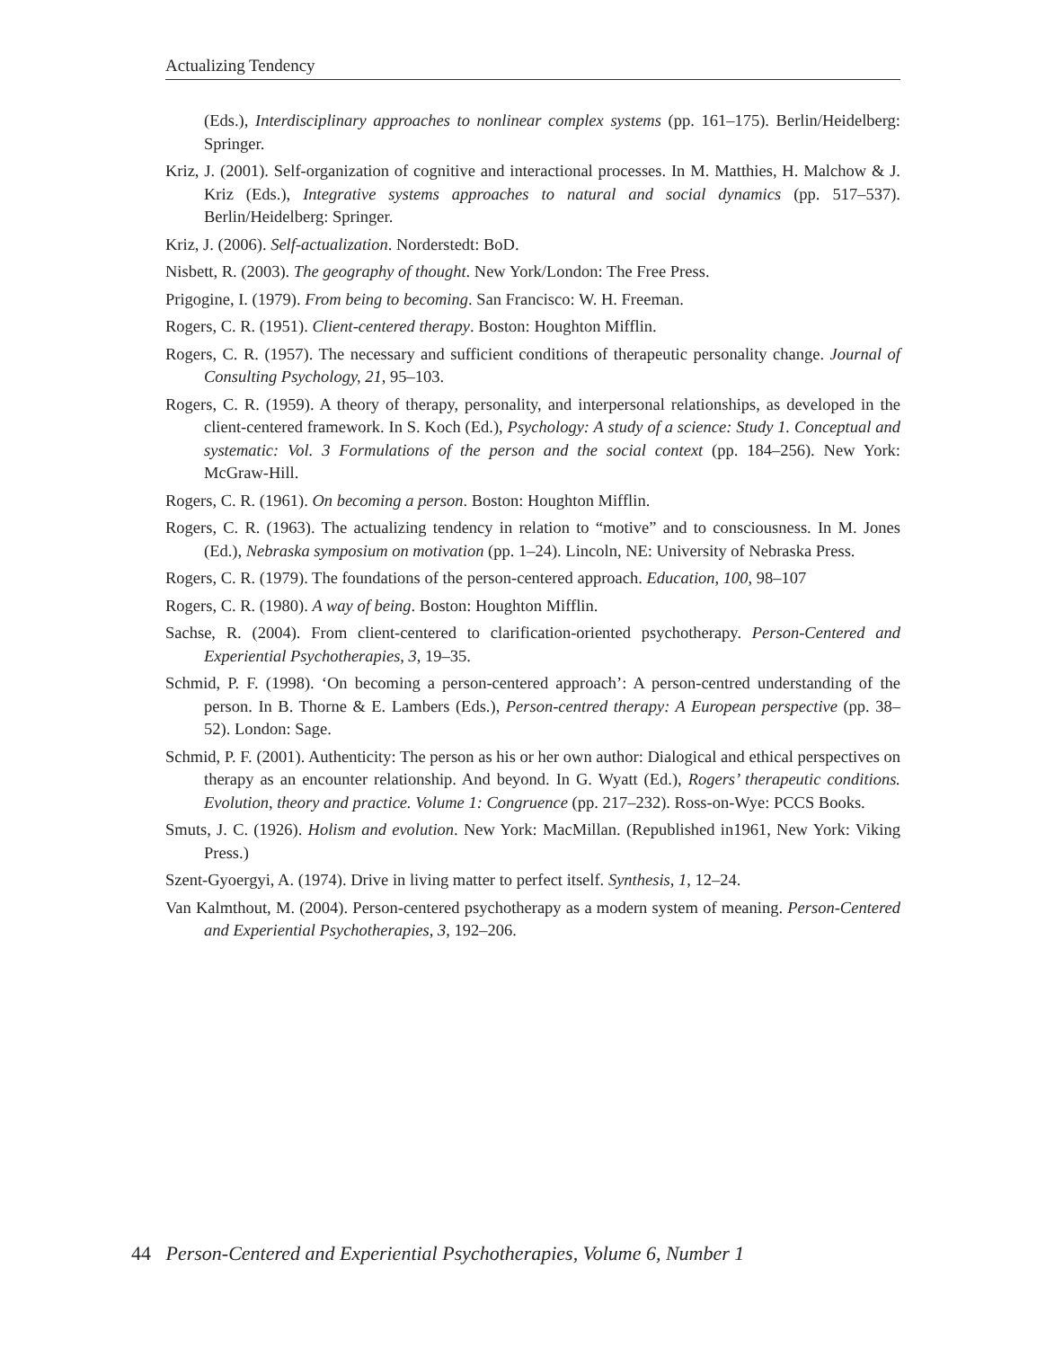Actualizing Tendency
(Eds.), Interdisciplinary approaches to nonlinear complex systems (pp. 161–175). Berlin/Heidelberg: Springer.
Kriz, J. (2001). Self-organization of cognitive and interactional processes. In M. Matthies, H. Malchow & J. Kriz (Eds.), Integrative systems approaches to natural and social dynamics (pp. 517–537). Berlin/Heidelberg: Springer.
Kriz, J. (2006). Self-actualization. Norderstedt: BoD.
Nisbett, R. (2003). The geography of thought. New York/London: The Free Press.
Prigogine, I. (1979). From being to becoming. San Francisco: W. H. Freeman.
Rogers, C. R. (1951). Client-centered therapy. Boston: Houghton Mifflin.
Rogers, C. R. (1957). The necessary and sufficient conditions of therapeutic personality change. Journal of Consulting Psychology, 21, 95–103.
Rogers, C. R. (1959). A theory of therapy, personality, and interpersonal relationships, as developed in the client-centered framework. In S. Koch (Ed.), Psychology: A study of a science: Study 1. Conceptual and systematic: Vol. 3 Formulations of the person and the social context (pp. 184–256). New York: McGraw-Hill.
Rogers, C. R. (1961). On becoming a person. Boston: Houghton Mifflin.
Rogers, C. R. (1963). The actualizing tendency in relation to “motive” and to consciousness. In M. Jones (Ed.), Nebraska symposium on motivation (pp. 1–24). Lincoln, NE: University of Nebraska Press.
Rogers, C. R. (1979). The foundations of the person-centered approach. Education, 100, 98–107
Rogers, C. R. (1980). A way of being. Boston: Houghton Mifflin.
Sachse, R. (2004). From client-centered to clarification-oriented psychotherapy. Person-Centered and Experiential Psychotherapies, 3, 19–35.
Schmid, P. F. (1998). ‘On becoming a person-centered approach’: A person-centred understanding of the person. In B. Thorne & E. Lambers (Eds.), Person-centred therapy: A European perspective (pp. 38–52). London: Sage.
Schmid, P. F. (2001). Authenticity: The person as his or her own author: Dialogical and ethical perspectives on therapy as an encounter relationship. And beyond. In G. Wyatt (Ed.), Rogers’ therapeutic conditions. Evolution, theory and practice. Volume 1: Congruence (pp. 217–232). Ross-on-Wye: PCCS Books.
Smuts, J. C. (1926). Holism and evolution. New York: MacMillan. (Republished in1961, New York: Viking Press.)
Szent-Gyoergyi, A. (1974). Drive in living matter to perfect itself. Synthesis, 1, 12–24.
Van Kalmthout, M. (2004). Person-centered psychotherapy as a modern system of meaning. Person-Centered and Experiential Psychotherapies, 3, 192–206.
44 Person-Centered and Experiential Psychotherapies, Volume 6, Number 1